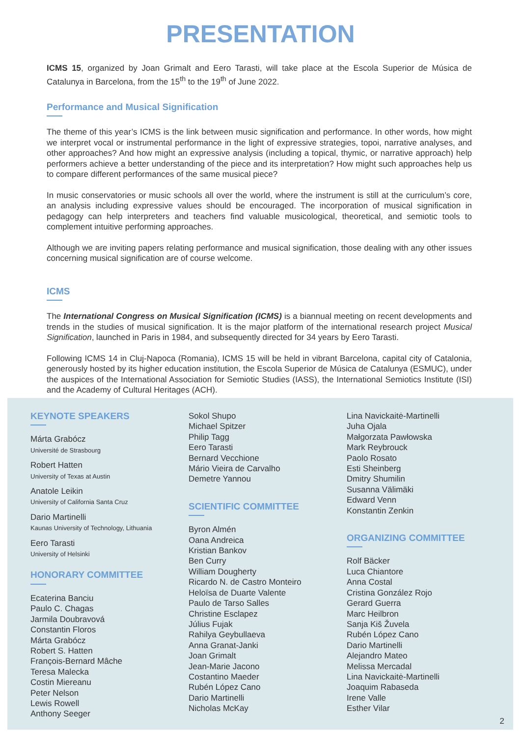PRESENTATION
ICMS 15, organized by Joan Grimalt and Eero Tarasti, will take place at the Escola Superior de Música de Catalunya in Barcelona, from the 15<sup>th</sup> to the 19<sup>th</sup> of June 2022.
Performance and Musical Signification
The theme of this year’s ICMS is the link between music signification and performance. In other words, how might we interpret vocal or instrumental performance in the light of expressive strategies, topoi, narrative analyses, and other approaches? And how might an expressive analysis (including a topical, thymic, or narrative approach) help performers achieve a better understanding of the piece and its interpretation? How might such approaches help us to compare different performances of the same musical piece?
In music conservatories or music schools all over the world, where the instrument is still at the curriculum’s core, an analysis including expressive values should be encouraged. The incorporation of musical signification in pedagogy can help interpreters and teachers find valuable musicological, theoretical, and semiotic tools to complement intuitive performing approaches.
Although we are inviting papers relating performance and musical signification, those dealing with any other issues concerning musical signification are of course welcome.
ICMS
The International Congress on Musical Signification (ICMS) is a biannual meeting on recent developments and trends in the studies of musical signification. It is the major platform of the international research project Musical Signification, launched in Paris in 1984, and subsequently directed for 34 years by Eero Tarasti.
Following ICMS 14 in Cluj-Napoca (Romania), ICMS 15 will be held in vibrant Barcelona, capital city of Catalonia, generously hosted by its higher education institution, the Escola Superior de Música de Catalunya (ESMUC), under the auspices of the International Association for Semiotic Studies (IASS), the International Semiotics Institute (ISI) and the Academy of Cultural Heritages (ACH).
KEYNOTE SPEAKERS
Márta Grabócz
Université de Strasbourg
Robert Hatten
University of Texas at Austin
Anatole Leikin
University of California Santa Cruz
Dario Martinelli
Kaunas University of Technology, Lithuania
Eero Tarasti
University of Helsinki
HONORARY COMMITTEE
Ecaterina Banciu
Paulo C. Chagas
Jarmila Doubravová
Constantin Floros
Márta Grabócz
Robert S. Hatten
François-Bernard Mâche
Teresa Malecka
Costin Miereanu
Peter Nelson
Lewis Rowell
Anthony Seeger
Sokol Shupo
Michael Spitzer
Philip Tagg
Eero Tarasti
Bernard Vecchione
Mário Vieira de Carvalho
Demetre Yannou
SCIENTIFIC COMMITTEE
Byron Almén
Oana Andreica
Kristian Bankov
Ben Curry
William Dougherty
Ricardo N. de Castro Monteiro
Heloïsa de Duarte Valente
Paulo de Tarso Salles
Christine Esclapez
Július Fujak
Rahilya Geybullaeva
Anna Granat-Janki
Joan Grimalt
Jean-Marie Jacono
Costantino Maeder
Rubén López Cano
Dario Martinelli
Nicholas McKay
Lina Navickaitė-Martinelli
Juha Ojala
Małgorzata Pawłowska
Mark Reybrouck
Paolo Rosato
Esti Sheinberg
Dmitry Shumilin
Susanna Välimäki
Edward Venn
Konstantin Zenkin
ORGANIZING COMMITTEE
Rolf Bäcker
Luca Chiantore
Anna Costal
Cristina González Rojo
Gerard Guerra
Marc Heilbron
Sanja Kiš Žuvela
Rubén López Cano
Dario Martinelli
Alejandro Mateo
Melissa Mercadal
Lina Navickaitė-Martinelli
Joaquim Rabaseda
Irene Valle
Esther Vilar
2